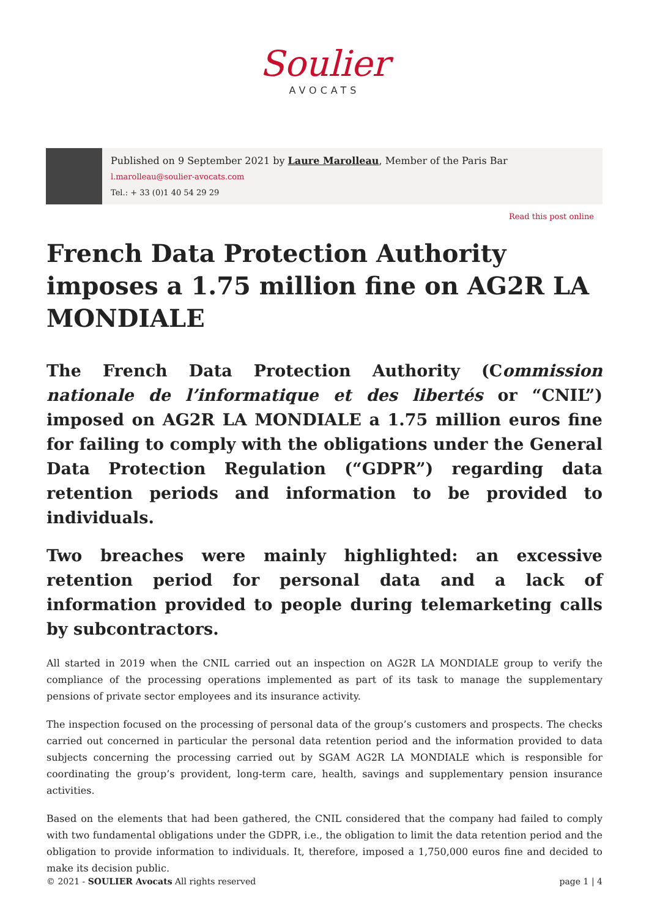Soulier
AVOCATS
Published on 9 September 2021 by Laure Marolleau, Member of the Paris Bar
l.marolleau@soulier-avocats.com
Tel.: + 33 (0)1 40 54 29 29
Read this post online
French Data Protection Authority imposes a 1.75 million fine on AG2R LA MONDIALE
The French Data Protection Authority (Commission nationale de l’informatique et des libertés or “CNIL”) imposed on AG2R LA MONDIALE a 1.75 million euros fine for failing to comply with the obligations under the General Data Protection Regulation (“GDPR”) regarding data retention periods and information to be provided to individuals.
Two breaches were mainly highlighted: an excessive retention period for personal data and a lack of information provided to people during telemarketing calls by subcontractors.
All started in 2019 when the CNIL carried out an inspection on AG2R LA MONDIALE group to verify the compliance of the processing operations implemented as part of its task to manage the supplementary pensions of private sector employees and its insurance activity.
The inspection focused on the processing of personal data of the group’s customers and prospects. The checks carried out concerned in particular the personal data retention period and the information provided to data subjects concerning the processing carried out by SGAM AG2R LA MONDIALE which is responsible for coordinating the group’s provident, long-term care, health, savings and supplementary pension insurance activities.
Based on the elements that had been gathered, the CNIL considered that the company had failed to comply with two fundamental obligations under the GDPR, i.e., the obligation to limit the data retention period and the obligation to provide information to individuals. It, therefore, imposed a 1,750,000 euros fine and decided to make its decision public.
© 2021 - SOULIER Avocats All rights reserved page 1 | 4